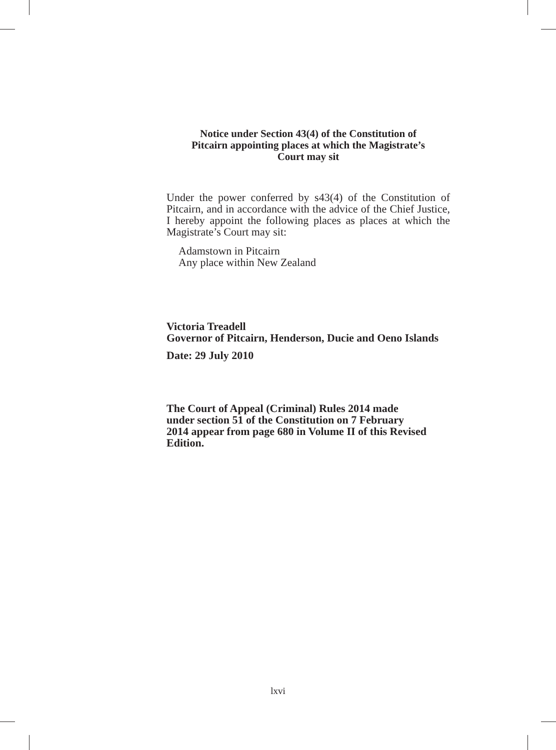Notice under Section 43(4) of the Constitution of
Pitcairn appointing places at which the Magistrate’s
Court may sit
Under the power conferred by s43(4) of the Constitution of Pitcairn, and in accordance with the advice of the Chief Justice, I hereby appoint the following places as places at which the Magistrate’s Court may sit:
Adamstown in Pitcairn
Any place within New Zealand
Victoria Treadell
Governor of Pitcairn, Henderson, Ducie and Oeno Islands
Date: 29 July 2010
The Court of Appeal (Criminal) Rules 2014 made
under section 51 of the Constitution on 7 February
2014 appear from page 680 in Volume II of this Revised
Edition.
lxvi